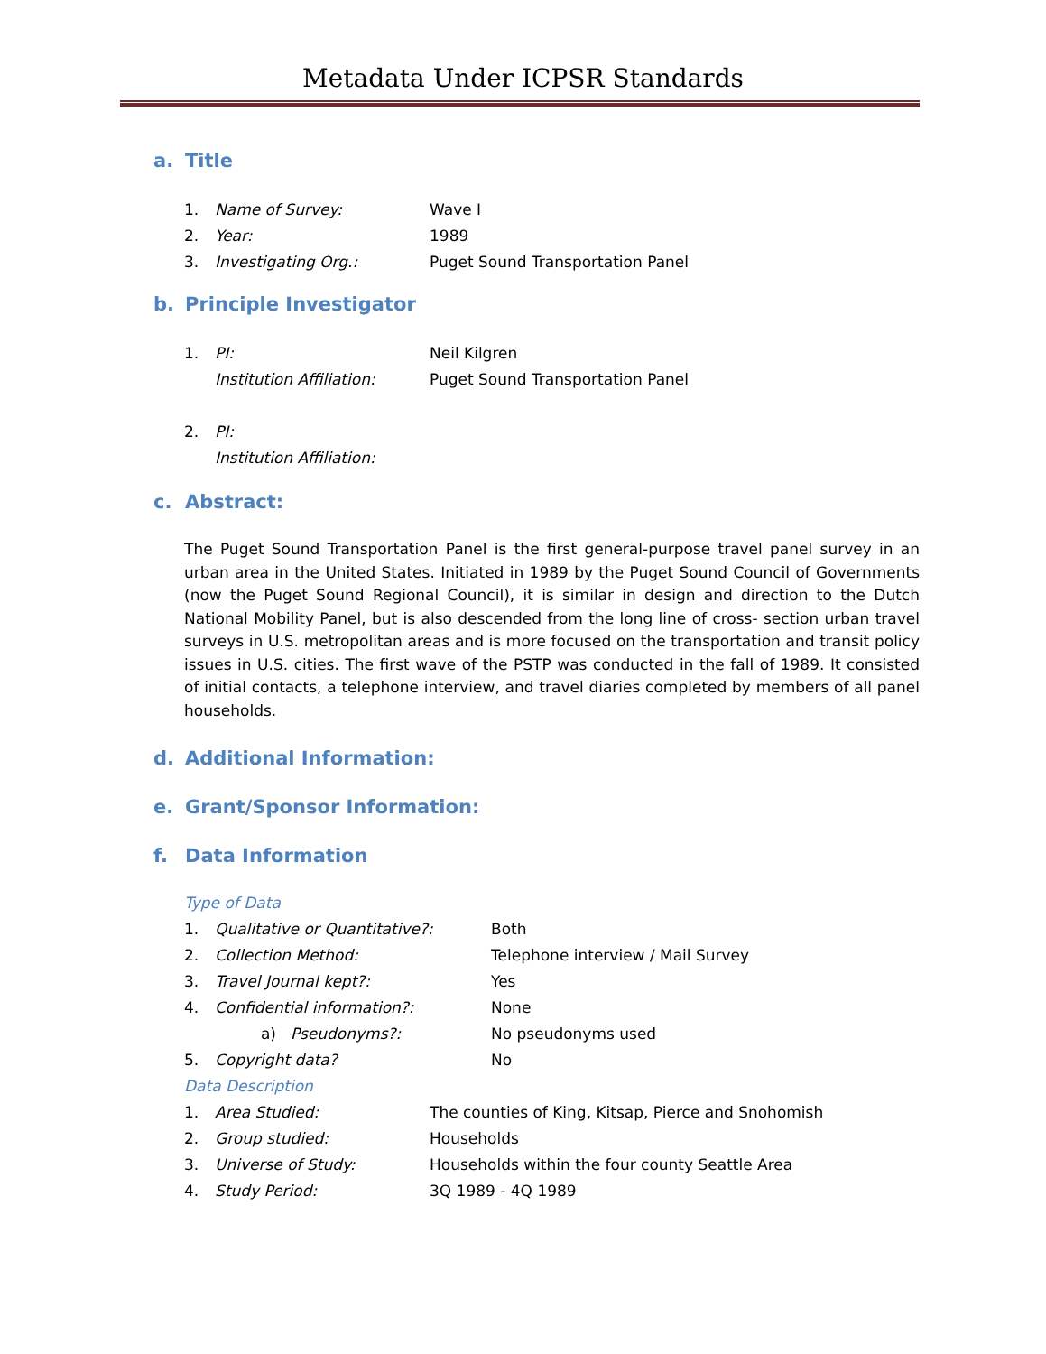Metadata Under ICPSR Standards
a. Title
1. Name of Survey: Wave I
2. Year: 1989
3. Investigating Org.: Puget Sound Transportation Panel
b. Principle Investigator
1. PI: Neil Kilgren
Institution Affiliation: Puget Sound Transportation Panel
2. PI:
Institution Affiliation:
c. Abstract:
The Puget Sound Transportation Panel is the first general-purpose travel panel survey in an urban area in the United States. Initiated in 1989 by the Puget Sound Council of Governments (now the Puget Sound Regional Council), it is similar in design and direction to the Dutch National Mobility Panel, but is also descended from the long line of cross- section urban travel surveys in U.S. metropolitan areas and is more focused on the transportation and transit policy issues in U.S. cities. The first wave of the PSTP was conducted in the fall of 1989. It consisted of initial contacts, a telephone interview, and travel diaries completed by members of all panel households.
d. Additional Information:
e. Grant/Sponsor Information:
f. Data Information
Type of Data
1. Qualitative or Quantitative?: Both
2. Collection Method: Telephone interview / Mail Survey
3. Travel Journal kept?: Yes
4. Confidential information?: None
a) Pseudonyms?: No pseudonyms used
5. Copyright data? No
Data Description
1. Area Studied: The counties of King, Kitsap, Pierce and Snohomish
2. Group studied: Households
3. Universe of Study: Households within the four county Seattle Area
4. Study Period: 3Q 1989 - 4Q 1989